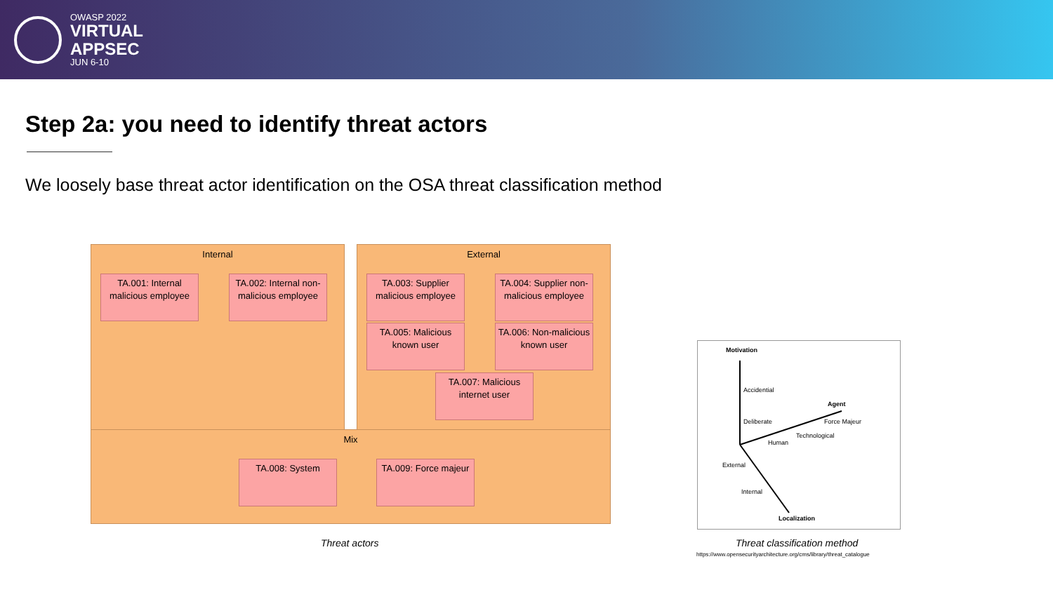OWASP 2022
VIRTUAL
APPSEC
JUN 6-10
Step 2a: you need to identify threat actors
We loosely base threat actor identification on the OSA threat classification method
Internal External
Mix
TA.001: Internal malicious employee
TA.002: Internal non-malicious employee
TA.003: Supplier malicious employee
TA.004: Supplier non-malicious employee
TA.005: Malicious known user
TA.006: Non-malicious known user
TA.007: Malicious internet user
TA.008: System
TA.009: Force majeur
Threat actors
Motivation
Accidential
Deliberate
Agent
Human
Technological
Force Majeur
External
Internal
Localization
Threat classification method
https://www.opensecurityarchitecture.org/cms/library/threat_catalogue